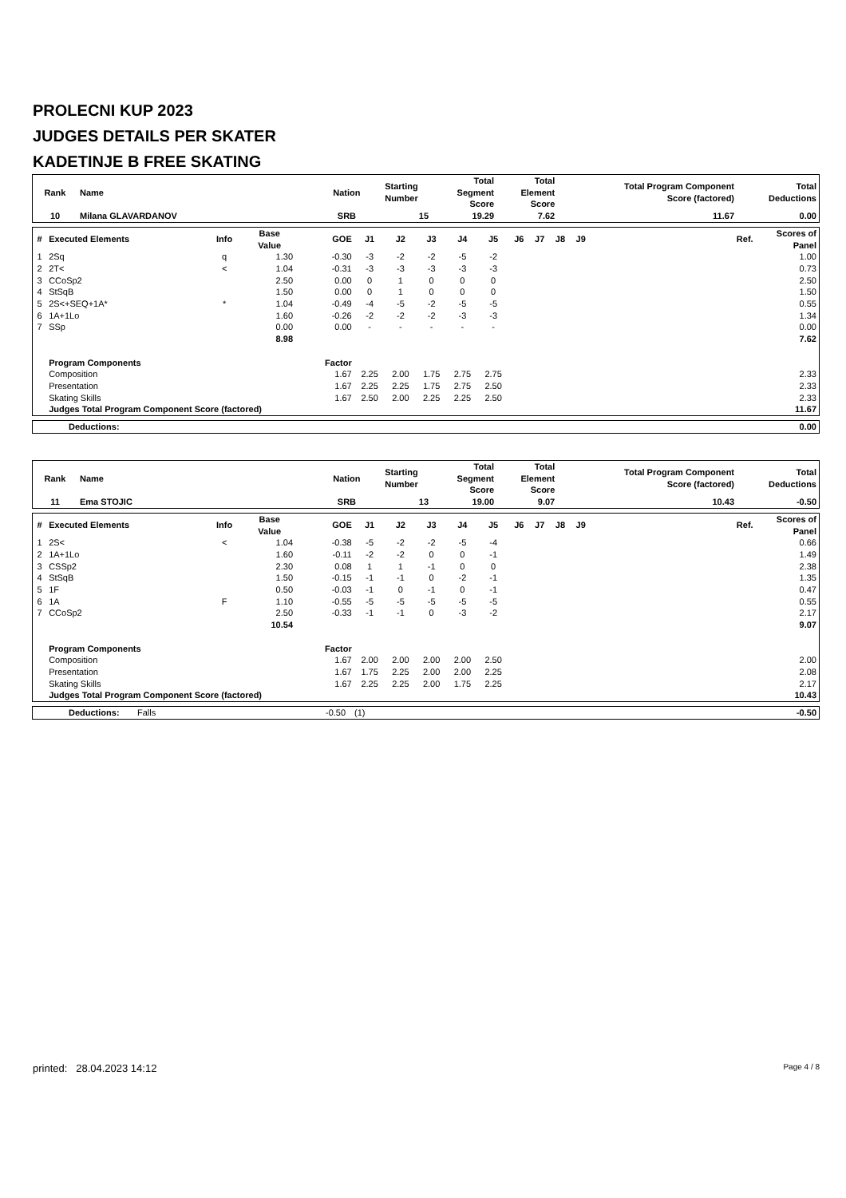PROLECNI KUP 2023
JUDGES DETAILS PER SKATER
KADETINJE B FREE SKATING
| Rank | Name | Nation | Starting Number | Total Segment Score | Total Element Score | Total Program Component Score (factored) | Total Deductions |
| --- | --- | --- | --- | --- | --- | --- | --- |
| 10 | Milana GLAVARDANOV | SRB | 15 | 19.29 | 7.62 | 11.67 | 0.00 |
| # | Executed Elements | Info | Base Value | GOE | J1 | J2 | J3 | J4 | J5 | J6 | J7 | J8 | J9 | Ref. | Scores of Panel |
| --- | --- | --- | --- | --- | --- | --- | --- | --- | --- | --- | --- | --- | --- | --- | --- |
| 1 | 2Sq | q | 1.30 | -0.30 | -3 | -2 | -2 | -5 | -2 | | | | | | 1.00 |
| 2 | 2T< | < | 1.04 | -0.31 | -3 | -3 | -3 | -3 | -3 | | | | | | 0.73 |
| 3 | CCoSp2 | | 2.50 | 0.00 | 0 | 1 | 0 | 0 | 0 | | | | | | 2.50 |
| 4 | StSqB | | 1.50 | 0.00 | 0 | 1 | 0 | 0 | 0 | | | | | | 1.50 |
| 5 | 2S<+SEQ+1A* | * | 1.04 | -0.49 | -4 | -5 | -2 | -5 | -5 | | | | | | 0.55 |
| 6 | 1A+1Lo | | 1.60 | -0.26 | -2 | -2 | -2 | -3 | -3 | | | | | | 1.34 |
| 7 | SSp | | 0.00 | 0.00 | - | - | - | - | - | | | | | | 0.00 |
| | | | 8.98 | | | | | | | | | | | | 7.62 |
| | Program Components | | | Factor | | | | | | | | | | | |
| | Composition | | | 1.67 | 2.25 | 2.00 | 1.75 | 2.75 | 2.75 | | | | | | 2.33 |
| | Presentation | | | 1.67 | 2.25 | 2.25 | 1.75 | 2.75 | 2.50 | | | | | | 2.33 |
| | Skating Skills | | | 1.67 | 2.50 | 2.00 | 2.25 | 2.25 | 2.50 | | | | | | 2.33 |
| | Judges Total Program Component Score (factored) | | | | | | | | | | | | | | 11.67 |
| Deductions: | 0.00 |
| Rank | Name | Nation | Starting Number | Total Segment Score | Total Element Score | Total Program Component Score (factored) | Total Deductions |
| --- | --- | --- | --- | --- | --- | --- | --- |
| 11 | Ema STOJIC | SRB | 13 | 19.00 | 9.07 | 10.43 | -0.50 |
| # | Executed Elements | Info | Base Value | GOE | J1 | J2 | J3 | J4 | J5 | J6 | J7 | J8 | J9 | Ref. | Scores of Panel |
| --- | --- | --- | --- | --- | --- | --- | --- | --- | --- | --- | --- | --- | --- | --- | --- |
| 1 | 2S< | < | 1.04 | -0.38 | -5 | -2 | -2 | -5 | -4 | | | | | | 0.66 |
| 2 | 1A+1Lo | | 1.60 | -0.11 | -2 | -2 | 0 | 0 | -1 | | | | | | 1.49 |
| 3 | CSSp2 | | 2.30 | 0.08 | 1 | 1 | -1 | 0 | 0 | | | | | | 2.38 |
| 4 | StSqB | | 1.50 | -0.15 | -1 | -1 | 0 | -2 | -1 | | | | | | 1.35 |
| 5 | 1F | | 0.50 | -0.03 | -1 | 0 | -1 | 0 | -1 | | | | | | 0.47 |
| 6 | 1A | F | 1.10 | -0.55 | -5 | -5 | -5 | -5 | -5 | | | | | | 0.55 |
| 7 | CCoSp2 | | 2.50 | -0.33 | -1 | -1 | 0 | -3 | -2 | | | | | | 2.17 |
| | | | 10.54 | | | | | | | | | | | | 9.07 |
| | Program Components | | | Factor | | | | | | | | | | | |
| | Composition | | | 1.67 | 2.00 | 2.00 | 2.00 | 2.00 | 2.50 | | | | | | 2.00 |
| | Presentation | | | 1.67 | 1.75 | 2.25 | 2.00 | 2.00 | 2.25 | | | | | | 2.08 |
| | Skating Skills | | | 1.67 | 2.25 | 2.25 | 2.00 | 1.75 | 2.25 | | | | | | 2.17 |
| | Judges Total Program Component Score (factored) | | | | | | | | | | | | | | 10.43 |
| Deductions: | Falls | -0.50 | (1) | -0.50 |
printed: 28.04.2023 14:12 Page 4 / 8